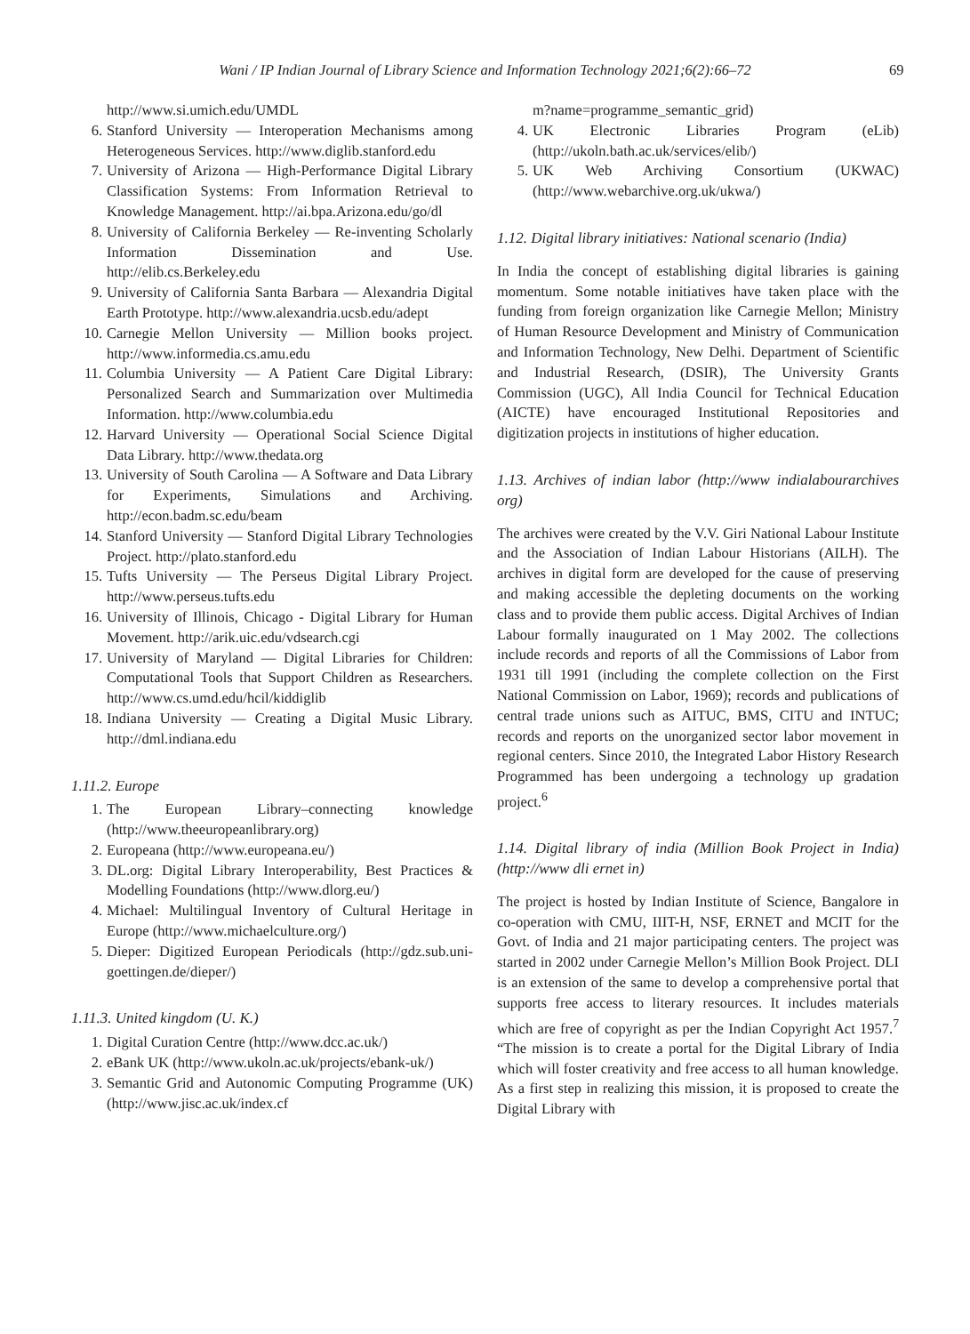Wani / IP Indian Journal of Library Science and Information Technology 2021;6(2):66–72 69
http://www.si.umich.edu/UMDL
6. Stanford University — Interoperation Mechanisms among Heterogeneous Services. http://www.diglib.stanford.edu
7. University of Arizona — High-Performance Digital Library Classification Systems: From Information Retrieval to Knowledge Management. http://ai.bpa.Arizona.edu/go/dl
8. University of California Berkeley — Re-inventing Scholarly Information Dissemination and Use. http://elib.cs.Berkeley.edu
9. University of California Santa Barbara — Alexandria Digital Earth Prototype. http://www.alexandria.ucsb.edu/adept
10. Carnegie Mellon University — Million books project. http://www.informedia.cs.amu.edu
11. Columbia University — A Patient Care Digital Library: Personalized Search and Summarization over Multimedia Information. http://www.columbia.edu
12. Harvard University — Operational Social Science Digital Data Library. http://www.thedata.org
13. University of South Carolina — A Software and Data Library for Experiments, Simulations and Archiving. http://econ.badm.sc.edu/beam
14. Stanford University — Stanford Digital Library Technologies Project. http://plato.stanford.edu
15. Tufts University — The Perseus Digital Library Project. http://www.perseus.tufts.edu
16. University of Illinois, Chicago - Digital Library for Human Movement. http://arik.uic.edu/vdsearch.cgi
17. University of Maryland — Digital Libraries for Children: Computational Tools that Support Children as Researchers. http://www.cs.umd.edu/hcil/kiddiglib
18. Indiana University — Creating a Digital Music Library. http://dml.indiana.edu
1.11.2. Europe
1. The European Library–connecting knowledge (http://www.theeuropeanlibrary.org)
2. Europeana (http://www.europeana.eu/)
3. DL.org: Digital Library Interoperability, Best Practices & Modelling Foundations (http://www.dlorg.eu/)
4. Michael: Multilingual Inventory of Cultural Heritage in Europe (http://www.michaelculture.org/)
5. Dieper: Digitized European Periodicals (http://gdz.sub.uni-goettingen.de/dieper/)
1.11.3. United kingdom (U. K.)
1. Digital Curation Centre (http://www.dcc.ac.uk/)
2. eBank UK (http://www.ukoln.ac.uk/projects/ebank-uk/)
3. Semantic Grid and Autonomic Computing Programme (UK) (http://www.jisc.ac.uk/index.cf
m?name=programme_semantic_grid)
4. UK Electronic Libraries Program (eLib)(http://ukoln.bath.ac.uk/services/elib/)
5. UK Web Archiving Consortium (UKWAC) (http://www.webarchive.org.uk/ukwa/)
1.12. Digital library initiatives: National scenario (India)
In India the concept of establishing digital libraries is gaining momentum. Some notable initiatives have taken place with the funding from foreign organization like Carnegie Mellon; Ministry of Human Resource Development and Ministry of Communication and Information Technology, New Delhi. Department of Scientific and Industrial Research, (DSIR), The University Grants Commission (UGC), All India Council for Technical Education (AICTE) have encouraged Institutional Repositories and digitization projects in institutions of higher education.
1.13. Archives of indian labor (http://www indialabourarchives org)
The archives were created by the V.V. Giri National Labour Institute and the Association of Indian Labour Historians (AILH). The archives in digital form are developed for the cause of preserving and making accessible the depleting documents on the working class and to provide them public access. Digital Archives of Indian Labour formally inaugurated on 1 May 2002. The collections include records and reports of all the Commissions of Labor from 1931 till 1991 (including the complete collection on the First National Commission on Labor, 1969); records and publications of central trade unions such as AITUC, BMS, CITU and INTUC; records and reports on the unorganized sector labor movement in regional centers. Since 2010, the Integrated Labor History Research Programmed has been undergoing a technology up gradation project.<sup>6</sup>
1.14. Digital library of india (Million Book Project in India) (http://www dli ernet in)
The project is hosted by Indian Institute of Science, Bangalore in co-operation with CMU, IIIT-H, NSF, ERNET and MCIT for the Govt. of India and 21 major participating centers. The project was started in 2002 under Carnegie Mellon’s Million Book Project. DLI is an extension of the same to develop a comprehensive portal that supports free access to literary resources. It includes materials which are free of copyright as per the Indian Copyright Act 1957.<sup>7</sup> “The mission is to create a portal for the Digital Library of India which will foster creativity and free access to all human knowledge. As a first step in realizing this mission, it is proposed to create the Digital Library with